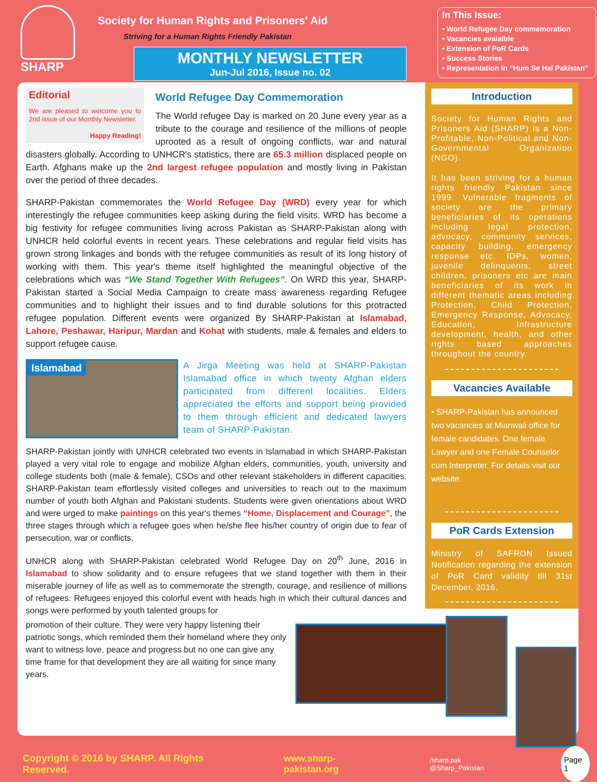SHARP
Society for Human Rights and Prisoners' Aid
Striving for a Human Rights Friendly Pakistan
MONTHLY NEWSLETTER
Jun-Jul 2016, Issue no. 02
In This Issue:
• World Refugee Day commemoration
• Vacancies avaialble
• Extension of PoR Cards
• Success Stories
• Representation in “Hum Se Hai Pakistan”
Editorial
We are pleased to welcome you to 2nd issue of our Monthly Newsletter.
Happy Reading!
World Refugee Day Commemoration
The World refugee Day is marked on 20 June every year as a tribute to the courage and resilience of the millions of people uprooted as a result of ongoing conflicts, war and natural disasters globally. According to UNHCR's statistics, there are 65.3 million displaced people on Earth. Afghans make up the 2nd largest refugee population and mostly living in Pakistan over the period of three decades.
SHARP-Pakistan commemorates the World Refugee Day (WRD) every year for which interestingly the refugee communities keep asking during the field visits. WRD has become a big festivity for refugee communities living across Pakistan as SHARP-Pakistan along with UNHCR held colorful events in recent years. These celebrations and regular field visits has grown strong linkages and bonds with the refugee communities as result of its long history of working with them. This year's theme itself highlighted the meaningful objective of the celebrations which was “We Stand Together With Refugees”. On WRD this year, SHARP-Pakistan started a Social Media Campaign to create mass awareness regarding Refugee communities and to highlight their issues and to find durable solutions for this protracted refugee population. Different events were organized By SHARP-Pakistan at Islamabad, Lahore, Peshawar, Haripur, Mardan and Kohat with students, male & females and elders to support refugee cause.
Islamabad
A Jirga Meeting was held at SHARP-Pakistan Islamabad office in which twenty Afghan elders participated from different localities. Elders appreciated the efforts and support being provided to them through efficient and dedicated lawyers team of SHARP-Pakistan.
SHARP-Pakistan jointly with UNHCR celebrated two events in Islamabad in which SHARP-Pakistan played a very vital role to engage and mobilize Afghan elders, communities, youth, university and college students both (male & female), CSOs and other relevant stakeholders in different capacities. SHARP-Pakistan team effortlessly visited colleges and universities to reach out to the maximum number of youth both Afghan and Pakistani students. Students were given orientations about WRD and were urged to make paintings on this year's themes “Home, Displacement and Courage”, the three stages through which a refugee goes when he/she flee his/her country of origin due to fear of persecution, war or conflicts.
UNHCR along with SHARP-Pakistan celebrated World Refugee Day on 20<sup>th</sup> June, 2016 in Islamabad to show solidarity and to ensure refugees that we stand together with them in their miserable journey of life as well as to commemorate the strength, courage, and resilience of millions of refugees. Refugees enjoyed this colorful event with heads high in which their cultural dances and songs were performed by youth talented groups for
promotion of their culture. They were very happy listening their patriotic songs, which reminded them their homeland where they only want to witness love, peace and progress but no one can give any time frame for that development they are all waiting for since many years.
Introduction
Society for Human Rights and Prisoners Aid (SHARP) is a Non-Profitable, Non-Political and Non-Governmental Organization (NGO).
It has been striving for a human rights friendly Pakistan since 1999. Vulnerable fragments of society are the primary beneficiaries of its operations including legal protection, advocacy, community services, capacity building, emergency response etc. IDPs, women, juvenile delinquents, street children, prisoners etc are main beneficiaries of its work in different thematic areas including Protection, Child Protection, Emergency Response, Advocacy, Education, Infrastructure development, health, and other rights based approaches throughout the country.
Vacancies Available
• SHARP-Pakistan has announced two vacancies at Mianwali office for female candidates. One female Lawyer and one Female Counselor cum Interpreter. For details visit our website.
PoR Cards Extension
Ministry of SAFRON Issued Notification regarding the extension of PoR Card validity till 31st December, 2016.
Copyright © 2016 by SHARP. All Rights Reserved. www.sharp-pakistan.org /sharp.pak @Sharp_Pakistan Page 1